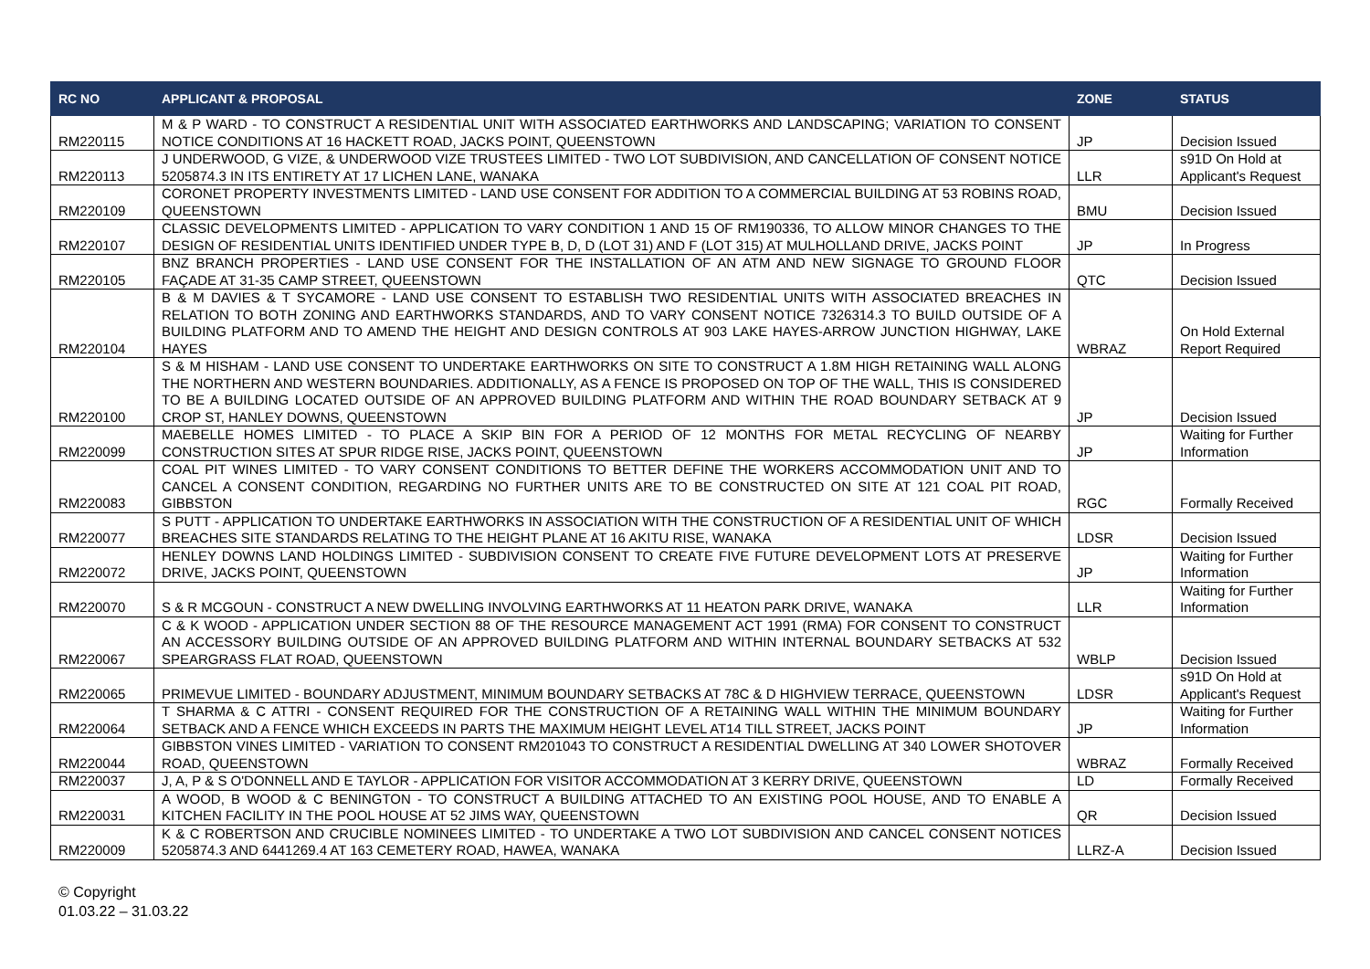| RC NO | APPLICANT & PROPOSAL | ZONE | STATUS |
| --- | --- | --- | --- |
| RM220115 | M & P WARD - TO CONSTRUCT A RESIDENTIAL UNIT WITH ASSOCIATED EARTHWORKS AND LANDSCAPING; VARIATION TO CONSENT NOTICE CONDITIONS AT 16 HACKETT ROAD, JACKS POINT, QUEENSTOWN | JP | Decision Issued |
| RM220113 | J UNDERWOOD, G VIZE, & UNDERWOOD VIZE TRUSTEES LIMITED - TWO LOT SUBDIVISION, AND CANCELLATION OF CONSENT NOTICE 5205874.3 IN ITS ENTIRETY AT 17 LICHEN LANE, WANAKA | LLR | s91D On Hold at Applicant's Request |
| RM220109 | CORONET PROPERTY INVESTMENTS LIMITED - LAND USE CONSENT FOR ADDITION TO A COMMERCIAL BUILDING AT 53 ROBINS ROAD, QUEENSTOWN | BMU | Decision Issued |
| RM220107 | CLASSIC DEVELOPMENTS LIMITED - APPLICATION TO VARY CONDITION 1 AND 15 OF RM190336, TO ALLOW MINOR CHANGES TO THE DESIGN OF RESIDENTIAL UNITS IDENTIFIED UNDER TYPE B, D, D (LOT 31) AND F (LOT 315) AT MULHOLLAND DRIVE, JACKS POINT | JP | In Progress |
| RM220105 | BNZ BRANCH PROPERTIES - LAND USE CONSENT FOR THE INSTALLATION OF AN ATM AND NEW SIGNAGE TO GROUND FLOOR FAÇADE AT 31-35 CAMP STREET, QUEENSTOWN | QTC | Decision Issued |
| RM220104 | B & M DAVIES & T SYCAMORE - LAND USE CONSENT TO ESTABLISH TWO RESIDENTIAL UNITS WITH ASSOCIATED BREACHES IN RELATION TO BOTH ZONING AND EARTHWORKS STANDARDS, AND TO VARY CONSENT NOTICE 7326314.3 TO BUILD OUTSIDE OF A BUILDING PLATFORM AND TO AMEND THE HEIGHT AND DESIGN CONTROLS AT 903 LAKE HAYES-ARROW JUNCTION HIGHWAY, LAKE HAYES | WBRAZ | On Hold External Report Required |
| RM220100 | S & M HISHAM - LAND USE CONSENT TO UNDERTAKE EARTHWORKS ON SITE TO CONSTRUCT A 1.8M HIGH RETAINING WALL ALONG THE NORTHERN AND WESTERN BOUNDARIES. ADDITIONALLY, AS A FENCE IS PROPOSED ON TOP OF THE WALL, THIS IS CONSIDERED TO BE A BUILDING LOCATED OUTSIDE OF AN APPROVED BUILDING PLATFORM AND WITHIN THE ROAD BOUNDARY SETBACK AT 9 CROP ST, HANLEY DOWNS, QUEENSTOWN | JP | Decision Issued |
| RM220099 | MAEBELLE HOMES LIMITED - TO PLACE A SKIP BIN FOR A PERIOD OF 12 MONTHS FOR METAL RECYCLING OF NEARBY CONSTRUCTION SITES AT SPUR RIDGE RISE, JACKS POINT, QUEENSTOWN | JP | Waiting for Further Information |
| RM220083 | COAL PIT WINES LIMITED - TO VARY CONSENT CONDITIONS TO BETTER DEFINE THE WORKERS ACCOMMODATION UNIT AND TO CANCEL A CONSENT CONDITION, REGARDING NO FURTHER UNITS ARE TO BE CONSTRUCTED ON SITE AT 121 COAL PIT ROAD, GIBBSTON | RGC | Formally Received |
| RM220077 | S PUTT - APPLICATION TO UNDERTAKE EARTHWORKS IN ASSOCIATION WITH THE CONSTRUCTION OF A RESIDENTIAL UNIT OF WHICH BREACHES SITE STANDARDS RELATING TO THE HEIGHT PLANE AT 16 AKITU RISE, WANAKA | LDSR | Decision Issued |
| RM220072 | HENLEY DOWNS LAND HOLDINGS LIMITED - SUBDIVISION CONSENT TO CREATE FIVE FUTURE DEVELOPMENT LOTS AT PRESERVE DRIVE, JACKS POINT, QUEENSTOWN | JP | Waiting for Further Information |
| RM220070 | S & R MCGOUN - CONSTRUCT A NEW DWELLING INVOLVING EARTHWORKS AT 11 HEATON PARK DRIVE, WANAKA | LLR | Waiting for Further Information |
| RM220067 | C & K WOOD - APPLICATION UNDER SECTION 88 OF THE RESOURCE MANAGEMENT ACT 1991 (RMA) FOR CONSENT TO CONSTRUCT AN ACCESSORY BUILDING OUTSIDE OF AN APPROVED BUILDING PLATFORM AND WITHIN INTERNAL BOUNDARY SETBACKS AT 532 SPEARGRASS FLAT ROAD, QUEENSTOWN | WBLP | Decision Issued |
| RM220065 | PRIMEVUE LIMITED - BOUNDARY ADJUSTMENT, MINIMUM BOUNDARY SETBACKS AT 78C & D HIGHVIEW TERRACE, QUEENSTOWN | LDSR | s91D On Hold at Applicant's Request |
| RM220064 | T SHARMA & C ATTRI - CONSENT REQUIRED FOR THE CONSTRUCTION OF A RETAINING WALL WITHIN THE MINIMUM BOUNDARY SETBACK AND A FENCE WHICH EXCEEDS IN PARTS THE MAXIMUM HEIGHT LEVEL AT14 TILL STREET, JACKS POINT | JP | Waiting for Further Information |
| RM220044 | GIBBSTON VINES LIMITED - VARIATION TO CONSENT RM201043 TO CONSTRUCT A RESIDENTIAL DWELLING AT 340 LOWER SHOTOVER ROAD, QUEENSTOWN | WBRAZ | Formally Received |
| RM220037 | J, A, P & S O'DONNELL AND E TAYLOR - APPLICATION FOR VISITOR ACCOMMODATION AT 3 KERRY DRIVE, QUEENSTOWN | LD | Formally Received |
| RM220031 | A WOOD, B WOOD & C BENINGTON - TO CONSTRUCT A BUILDING ATTACHED TO AN EXISTING POOL HOUSE, AND TO ENABLE A KITCHEN FACILITY IN THE POOL HOUSE AT 52 JIMS WAY, QUEENSTOWN | QR | Decision Issued |
| RM220009 | K & C ROBERTSON AND CRUCIBLE NOMINEES LIMITED - TO UNDERTAKE A TWO LOT SUBDIVISION AND CANCEL CONSENT NOTICES 5205874.3 AND 6441269.4 AT 163 CEMETERY ROAD, HAWEA, WANAKA | LLRZ-A | Decision Issued |
© Copyright
01.03.22 – 31.03.22